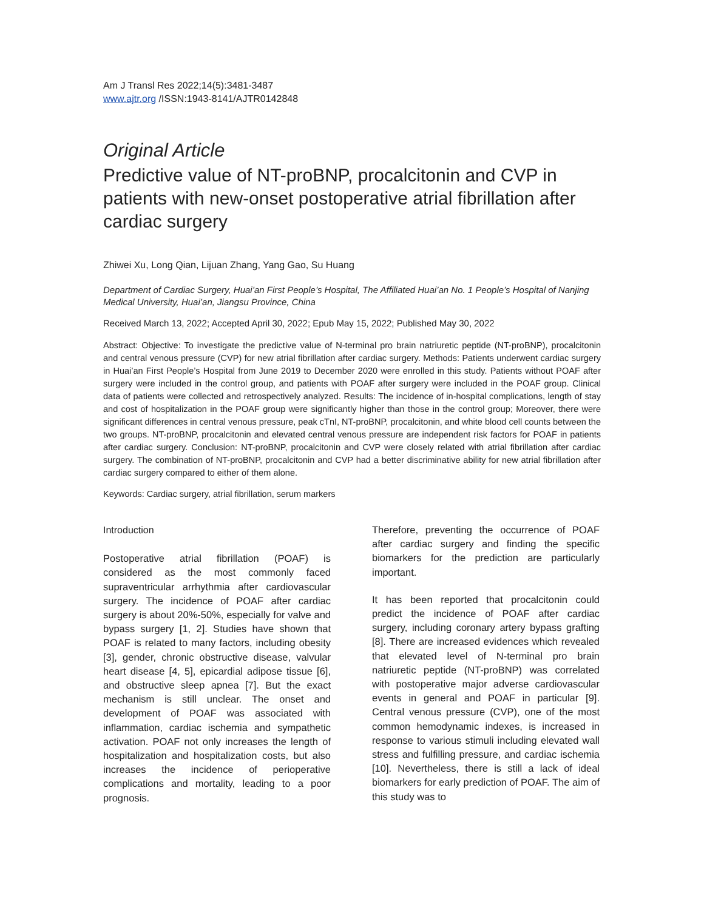Am J Transl Res 2022;14(5):3481-3487
www.ajtr.org /ISSN:1943-8141/AJTR0142848
Original Article
Predictive value of NT-proBNP, procalcitonin and CVP in patients with new-onset postoperative atrial fibrillation after cardiac surgery
Zhiwei Xu, Long Qian, Lijuan Zhang, Yang Gao, Su Huang
Department of Cardiac Surgery, Huai’an First People’s Hospital, The Affiliated Huai’an No. 1 People’s Hospital of Nanjing Medical University, Huai’an, Jiangsu Province, China
Received March 13, 2022; Accepted April 30, 2022; Epub May 15, 2022; Published May 30, 2022
Abstract: Objective: To investigate the predictive value of N-terminal pro brain natriuretic peptide (NT-proBNP), procalcitonin and central venous pressure (CVP) for new atrial fibrillation after cardiac surgery. Methods: Patients underwent cardiac surgery in Huai’an First People’s Hospital from June 2019 to December 2020 were enrolled in this study. Patients without POAF after surgery were included in the control group, and patients with POAF after surgery were included in the POAF group. Clinical data of patients were collected and retrospectively analyzed. Results: The incidence of in-hospital complications, length of stay and cost of hospitalization in the POAF group were significantly higher than those in the control group; Moreover, there were significant differences in central venous pressure, peak cTnI, NT-proBNP, procalcitonin, and white blood cell counts between the two groups. NT-proBNP, procalcitonin and elevated central venous pressure are independent risk factors for POAF in patients after cardiac surgery. Conclusion: NT-proBNP, procalcitonin and CVP were closely related with atrial fibrillation after cardiac surgery. The combination of NT-proBNP, procalcitonin and CVP had a better discriminative ability for new atrial fibrillation after cardiac surgery compared to either of them alone.
Keywords: Cardiac surgery, atrial fibrillation, serum markers
Introduction
Postoperative atrial fibrillation (POAF) is considered as the most commonly faced supraventricular arrhythmia after cardiovascular surgery. The incidence of POAF after cardiac surgery is about 20%-50%, especially for valve and bypass surgery [1, 2]. Studies have shown that POAF is related to many factors, including obesity [3], gender, chronic obstructive disease, valvular heart disease [4, 5], epicardial adipose tissue [6], and obstructive sleep apnea [7]. But the exact mechanism is still unclear. The onset and development of POAF was associated with inflammation, cardiac ischemia and sympathetic activation. POAF not only increases the length of hospitalization and hospitalization costs, but also increases the incidence of perioperative complications and mortality, leading to a poor prognosis.
Therefore, preventing the occurrence of POAF after cardiac surgery and finding the specific biomarkers for the prediction are particularly important.
It has been reported that procalcitonin could predict the incidence of POAF after cardiac surgery, including coronary artery bypass grafting [8]. There are increased evidences which revealed that elevated level of N-terminal pro brain natriuretic peptide (NT-proBNP) was correlated with postoperative major adverse cardiovascular events in general and POAF in particular [9]. Central venous pressure (CVP), one of the most common hemodynamic indexes, is increased in response to various stimuli including elevated wall stress and fulfilling pressure, and cardiac ischemia [10]. Nevertheless, there is still a lack of ideal biomarkers for early prediction of POAF. The aim of this study was to